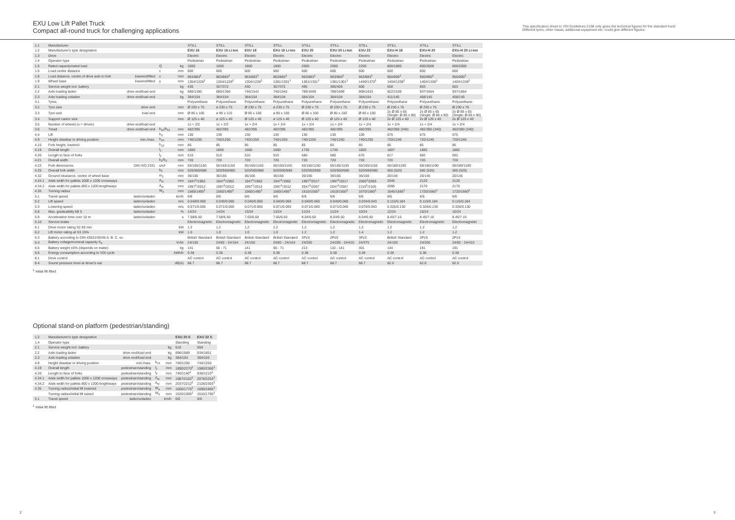EXU Low Lift Pallet Truck
Compact all-round truck for challenging applications
This specification sheet to VDI Guidelines 2198 only gives the technical figures for the standard truck.
Different tyres, other masts, additional equipment etc. could give different figures.
| 1.1 | Manufacturer | | | | STILL | STILL | STILL | STILL | STILL | STILL | STILL | STILL | STILL | STILL |
| 1.2 | Manufacturer's type designation | | | | EXU 16 | EXU 16 Li-Ion | EXU 18 | EXU 18 Li-Ion | EXU 20 | EXU 20 Li-Ion | EXU 22 | EXU-H 18 | EXU-H 20 | EXU-H 20 Li-Ion |
| 1.3 | Drive | | | | Electric | Electric | Electric | Electric | Electric | Electric | Electric | Electric | Electric | Electric |
| 1.4 | Operator type | | | | Pedestrian | Pedestrian | Pedestrian | Pedestrian | Pedestrian | Pedestrian | Pedestrian | Pedestrian | Pedestrian | Pedestrian |
| 1.5 | Rated capacity/rated load | | Q | kg | 1600 | 1600 | 1800 | 1800 | 2000 | 2000 | 2200 | 800/1800 | 800/2000 | 800/2000 |
| 1.6 | Load centre distance | | c | mm | 600 | 600 | 600 | 600 | 600 | 600 | 600 | 600 | 600 | 600 |
| 1.8 | Load distance. centre of drive axle to fork | lowered/lifted | x | mm | 963/883<sup>1</sup> | 963/883<sup>1</sup> | 963/883<sup>1</sup> | 963/883<sup>1</sup> | 963/883<sup>1</sup> | 963/883<sup>1</sup> | 963/883<sup>1</sup> | 950/890<sup>1</sup> | 950/890<sup>1</sup> | 950/890<sup>1</sup> |
| 1.9 | Wheel base | lowered/lifted | y | mm | 1304/1228<sup>1</sup> | 1304/1228<sup>1</sup> | 1304/1228<sup>1</sup> | 1381/1301<sup>1</sup> | 1381/1301<sup>1</sup> | 1381/1301<sup>1</sup> | 1449/1370<sup>1</sup> | 1404/1338<sup>1</sup> | 1404/1338<sup>1</sup> | 1404/1338<sup>1</sup> |
| 2.1 | Service weight incl. battery | | | kg | 430 | 357/372 | 430 | 357/372 | 495 | 385/426 | 606 | 558 | 603 | 603 |
| 2.2 | Axle loading laden | drive end/load end | | kg | 680/1350 | 680/1350 | 746/1542 | 746/1542 | 789/1699 | 789/1699 | 908/1833 | 822/1539 | 937/1664 | 937/1664 |
| 2.3 | Axle loading unladen | drive end/load end | | kg | 384/104 | 384/104 | 384/104 | 384/104 | 384/104 | 384/104 | 384/104 | 411/145 | 458/145 | 458/145 |
| 3.1 | Tyres | | | | Polyurethane | Polyurethane | Polyurethane | Polyurethane | Polyurethane | Polyurethane | Polyurethane | Polyurethane | Polyurethane | Polyurethane |
| 3.2 | Tyre size | drive end | | mm | Ø 230 x 75 | ø 230 x 75 | Ø 230 x 75 | ø 230 x 75 | Ø 230 x 75 | Ø 230 x 75 | Ø 230 x 75 | Ø 230 x 75 | Ø 230 x 75 | Ø 230 x 75 |
| 3.3 | Tyre size | load end | | mm | Ø 85 x 105 | ø 85 x 110 | Ø 85 x 100 | ø 85 x 100 | Ø 85 x 100 | Ø 85 x 100 | Ø 85 x 100 | 2x Ø 85 x 65 (Single: Ø 85 x 90) | 2x Ø 85 x 65 (Single: Ø 85 x 90) | 2x Ø 85 x 65 (Single: Ø 85 x 90) |
| 3.4 | Support castor size | | | mm | Ø 125 x 40 | ø 125 x 40 | Ø 125 x 40 | ø 125 x 40 | Ø 125 x 40 | Ø 125 x 40 | Ø 125 x 40 | 2x Ø 125 x 40 | 2x Ø 125 x 40 | 2x Ø 125 x 40 |
| 3.5 | Number of wheels (x = driven) | drive end/load end | | | 1x + 2/2 | 1x + 2/2 | 1x + 2/4 | 1x + 2/4 | 1x + 2/4 | 1x + 2/4 | 1x + 2/4 | 1x + 2/4 | 1x + 2/4 | 1x + 2/4 |
| 3.6 | Tread | drive end/load end | b<sub>10</sub>/b<sub>11</sub> | mm | 482/395 | 482/395 | 482/395 | 482/395 | 482/395 | 482/395 | 482/395 | 482/380 (340) | 482/380 (340) | 482/380 (340) |
| 4.4 | Lift | | h<sub>3</sub> | mm | 130 | 130 | 130 | 130 | 130 | 130 | 130 | 675 | 675 | 675 |
| 4.9 | Height drawbar in driving position | min./max. | h<sub>14</sub> | mm | 740/1250 | 740/1250 | 740/1250 | 740/1250 | 740/1250 | 740/1250 | 740/1250 | 720/1240 | 720/1240 | 720/1240 |
| 4.15 | Fork height, lowered | | h<sub>13</sub> | mm | 85 | 85 | 85 | 85 | 85 | 85 | 85 | 85 | 85 | 85 |
| 4.19 | Overall length | | l<sub>1</sub> | mm | 1660 | 1660 | 1660 | 1660 | 1730 | 1730 | 1820 | 1807 | 1882 | 1882 |
| 4.20 | Length to face of forks | | l<sub>2</sub> | mm | 510 | 510 | 510 | 510 | 580 | 580 | 670 | 617 | 692 | 692 |
| 4.21 | Overall width | | b<sub>1</sub>/b<sub>2</sub> | mm | 720 | 720 | 720 | 720 | 720 | 720 | 720 | 720 | 720 | 720 |
| 4.22 | Fork dimensions | DIN ISO 2331 | s/e/l | mm | 55/165/1150 | 55/165/1150 | 55/165/1150 | 55/165/1150 | 55/165/1150 | 55/165/1150 | 55/165/1150 | 50/180/1190 | 50/180/1190 | 50/180/1190 |
| 4.25 | Overall fork width | | b<sub>5</sub> | mm | 520/560/680 | 520/560/680 | 520/560/680 | 520/560/680 | 520/560/680 | 520/560/680 | 520/560/680 | 560 (520) | 560 (520) | 560 (520) |
| 4.32 | Ground clearance. centre of wheel base | | m<sub>2</sub> | mm | 36/166 | 36/166 | 36/166 | 36/166 | 36/166 | 36/166 | 36/166 | 20/145 | 20/145 | 20/145 |
| 4.34.1 | Aisle width for pallets 1000 x 1200 crossways | | A<sub>st</sub> | mm | 1947<sup>1</sup>/1962 | 1947<sup>1</sup>/1962 | 1947<sup>1</sup>/1962 | 1947<sup>1</sup>/1962 | 1997<sup>1</sup>/2017 | 1997<sup>1</sup>/2017 | 2060<sup>1</sup>/2055 | 2045 | 2120 | 2120 |
| 4.34.2 | Aisle width for pallets 800 x 1200 lengthways | | A<sub>st</sub> | mm | 1997<sup>1</sup>/2012 | 1997<sup>1</sup>/2012 | 1997<sup>1</sup>/2012 | 1997<sup>1</sup>/2012 | 2047<sup>1</sup>/2067 | 2047<sup>1</sup>/2067 | 2110<sup>1</sup>/2105 | 2095 | 2170 | 2170 |
| 4.35 | Turning radius | | W<sub>a</sub> | mm | 1560/1495<sup>1</sup> | 1560/1495<sup>1</sup> | 1560/1495<sup>1</sup> | 1560/1495<sup>1</sup> | 1610/1550<sup>1</sup> | 1610/1550<sup>1</sup> | 1670/1585<sup>1</sup> | 1645/1585<sup>1</sup> | 1720/1660<sup>1</sup> | 1720/1660<sup>1</sup> |
| 5.1 | Travel speed | laden/unladen | | km/h | 6/6 | 6/6 | 6/6 | 6/6 | 6/6 | 6/6 | 6/6 | 6/6 | 6/6 | 6/6 |
| 5.2 | Lift speed | laden/unladen | | m/s | 0.040/0.060 | 0.040/0.060 | 0.040/0.060 | 0.040/0.060 | 0.040/0.060 | 0.040/0.060 | 0.034/0.043 | 0.115/0.184 | 0.115/0.184 | 0.115/0.184 |
| 5.3 | Lowering speed | laden/unladen | | m/s | 0.071/0.065 | 0.071/0.065 | 0.071/0.065 | 0.071/0.065 | 0.071/0.065 | 0.071/0.065 | 0.070/0.063 | 0.326/0.130 | 0.326/0.130 | 0.326/0.130 |
| 5.8 | Max. gradeability kB 5 | laden/unladen | | % | 14/24 | 14/24 | 13/24 | 13/24 | 11/24 | 11/24 | 10/24 | 12/24 | 10/24 | 10/24 |
| 5.9 | Acceleration time over 10 m | laden/unladen | | s | 7.58/6.50 | 7.58/6.50 | 7.65/6.50 | 7.65/6.50 | 8.04/6.50 | 8.04/6.50 | 8.04/6.50 | 8.45/7.10 | 8.45/7.10 | 8.45/7.10 |
| 5.10 | Service brake | | | | Electromagnetic | Electromagnetic | Electromagnetic | Electromagnetic | Electromagnetic | Electromagnetic | Electromagnetic | Electromagnetic | Electromagnetic | Electromagnetic |
| 6.1 | Drive motor rating S2 60 min | | | kW | 1.2 | 1.2 | 1.2 | 1.2 | 1.2 | 1.2 | 1.2 | 1.2 | 1.2 | 1.2 |
| 6.2 | Lift motor rating at S3 15% | | | kW | 1.0 | 1.0 | 1.0 | 1.0 | 1.2 | 1.2 | 1.4 | 1.2 | 1.2 | 1.2 |
| 6.3 | Battery according to DIN 43531/35/36 A. B. C. no | | | | British Standard | British Standard | British Standard | British Standard | 2PzS | 2PzS | 3PzS | British Standard | 2PzS | 2PzS |
| 6.4 | Battery voltage/nominal capacity K<sub>5</sub> | | | V/Ah | 24/150 | 24/82 - 24/164 | 24/150 | 24/82 - 24/164 | 24/250 | 24/205 - 24/410 | 24/375 | 24/150 | 24/250 | 24/82 - 24/410 |
| 6.5 | Battery weight ±5% (depends on make) | | | kg | 141 | 56 - 71 | 141 | 56 - 71 | 213 | 110 - 141 | 301 | 144 | 191 | 191 |
| 6.6 | Energy consumption according to VDI cycle | | | kWh/h | 0.38 | 0.38 | 0.38 | 0.38 | 0.38 | 0.38 | 0.38 | 0.38 | 0.38 | 0.38 |
| 8.1 | Drive control | | | | AC control | AC control | AC control | AC control | AC control | AC control | AC control | AC control | AC control | AC control |
| 8.4 | Sound pressure level at driver's ear | | | dB(A) | 68.7 | 68.7 | 68.7 | 68.7 | 68.7 | 68.7 | 68.7 | 62.0 | 62.0 | 62.0 |
<sup>1</sup> Initial lift lifted
Optional stand-on platform (pedestrian/standing)
| 1.2 | Manufacturer's type designation | | | | EXU 20 S | EXU 22 S |
| 1.4 | Operator type | | | | Standing | Standing |
| 2.1 | Service weight incl. battery | | | kg | 610 | 659 |
| 2.2 | Axle loading laden | drive end/load end | | kg | 896/1689 | 934/1851 |
| 2.3 | Axle loading unladen | drive end/load end | | kg | 384/104 | 384/104 |
| 4.9 | Height drawbar in driving position | min./max. | h<sub>14</sub> | mm | 740/1250 | 740/1250 |
| 4.19 | Overall length | pedestrian/standing | l<sub>1</sub> | mm | 1890/2270<sup>1</sup> | 1980/2360<sup>1</sup> |
| 4.20 | Length to face of forks | pedestrian/standing | l<sub>2</sub> | mm | 740/1140<sup>1</sup> | 830/1210<sup>1</sup> |
| 4.34.1 | Aisle width for pallets 1000 x 1200 crossways | pedestrian/standing | A<sub>st</sub> | mm | 1987/2162<sup>1</sup> | 2078/2253<sup>1</sup> |
| 4.34.2 | Aisle width for pallets 800 x 1200 lengthways | pedestrian/standing | A<sub>st</sub> | mm | 2037/2212<sup>1</sup> | 2128/2303<sup>1</sup> |
| 4.35 | Turning radius/initial lift lowered | pedestrian/standing | W<sub>a</sub> | mm | 1600/1775<sup>1</sup> | 1690/1865<sup>1</sup> |
| | Turning radius/initial lift raised | pedestrian/standing | W<sub>a</sub> | mm | 1520/1695<sup>1</sup> | 1610/1785<sup>1</sup> |
| 5.1 | Travel speed | laden/unladen | | km/h | 6/6 | 6/6 |
<sup>1</sup> Initial lift lifted
2 3